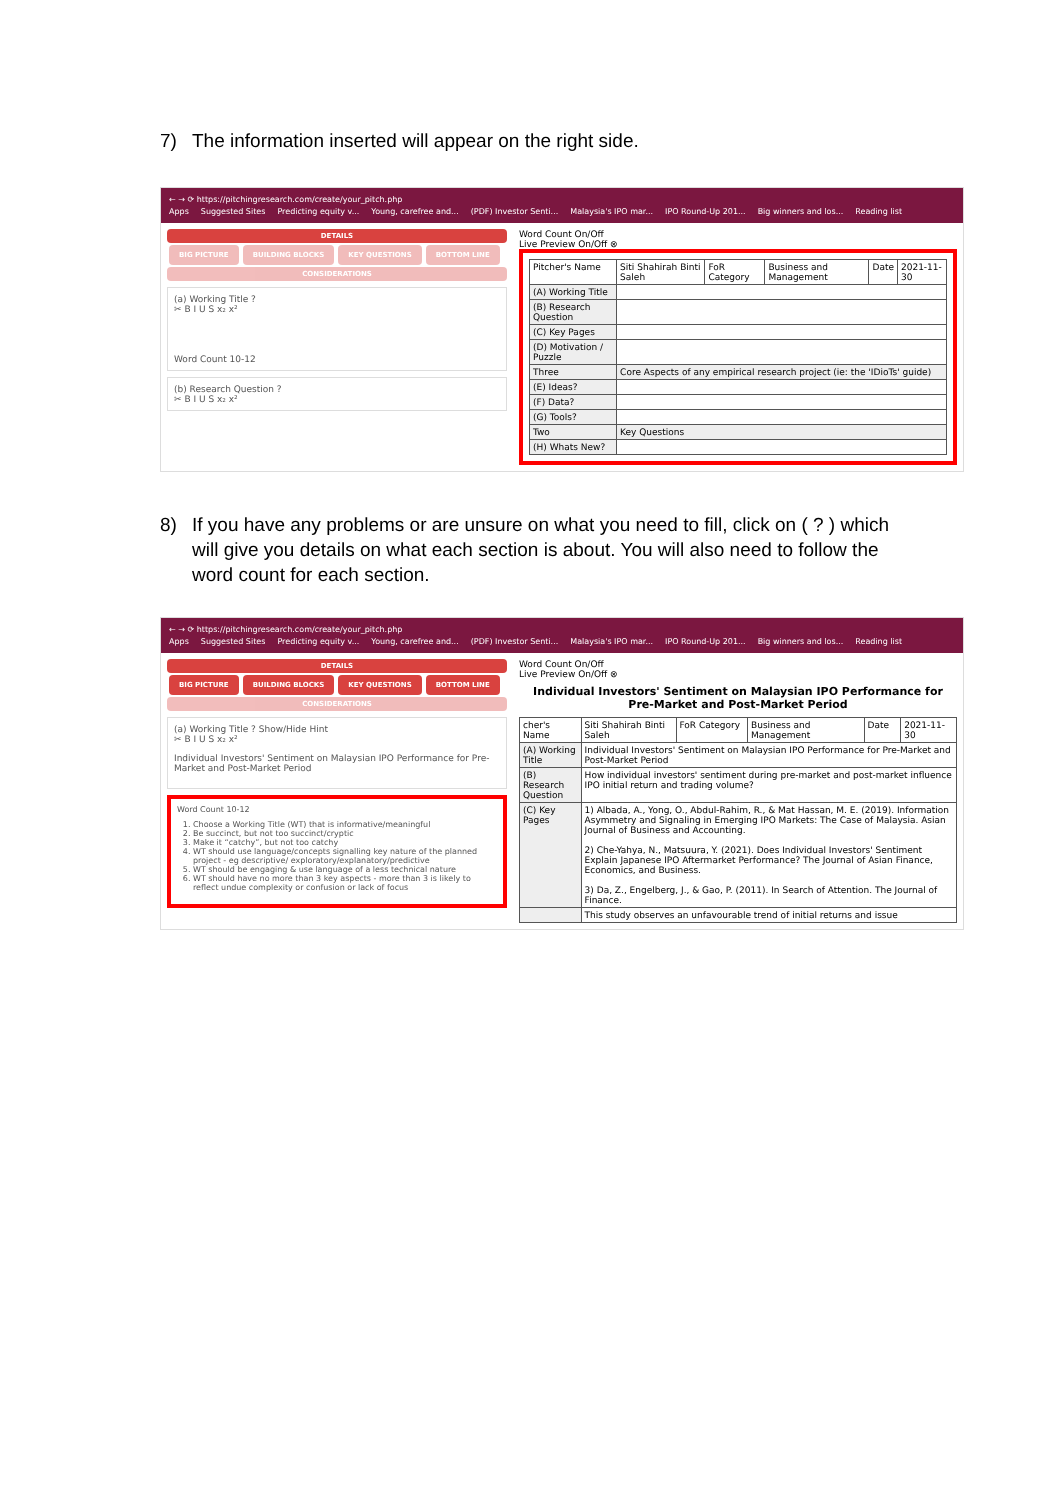7) The information inserted will appear on the right side.
← → ⟳ https://pitchingresearch.com/create/your_pitch.php
Apps Suggested Sites Predicting equity v... Young, carefree and... (PDF) Investor Senti... Malaysia's IPO mar... IPO Round-Up 201... Big winners and los... Reading list
DETAILS
BIG PICTURE BUILDING BLOCKS KEY QUESTIONS BOTTOM LINE
CONSIDERATIONS
(a) Working Title ?
✂ B I U S x₂ x²
Word Count 10-12
(b) Research Question ?
✂ B I U S x₂ x²
Word Count On/Off
Live Preview On/Off ⊗
| Pitcher's Name | Siti Shahirah Binti Saleh | FoR Category | Business and Management | Date | 2021-11-30 |
| (A) Working Title | | | | | |
| (B) Research Question | | | | | |
| (C) Key Pages | | | | | |
| (D) Motivation / Puzzle | | | | | |
| Three | Core Aspects of any empirical research project (ie: the 'IDioTs' guide) | | | | |
| (E) Ideas? | | | | | |
| (F) Data? | | | | | |
| (G) Tools? | | | | | |
| Two | Key Questions | | | | |
| (H) Whats New? | | | | | |
8) If you have any problems or are unsure on what you need to fill, click on ( ? ) which will give you details on what each section is about. You will also need to follow the word count for each section.
← → ⟳ https://pitchingresearch.com/create/your_pitch.php
Apps Suggested Sites Predicting equity v... Young, carefree and... (PDF) Investor Senti... Malaysia's IPO mar... IPO Round-Up 201... Big winners and los... Reading list
DETAILS
BIG PICTURE BUILDING BLOCKS KEY QUESTIONS BOTTOM LINE
CONSIDERATIONS
(a) Working Title ? Show/Hide Hint
✂ B I U S x₂ x²
Individual Investors' Sentiment on Malaysian IPO Performance for Pre-Market and Post-Market Period
Word Count 10-12
1. Choose a Working Title (WT) that is informative/meaningful
2. Be succinct, but not too succinct/cryptic
3. Make it “catchy”, but not too catchy
4. WT should use language/concepts signalling key nature of the planned project - eg descriptive/ exploratory/explanatory/predictive
5. WT should be engaging & use language of a less technical nature
6. WT should have no more than 3 key aspects - more than 3 is likely to reflect undue complexity or confusion or lack of focus
Word Count On/Off
Live Preview On/Off ⊗
Individual Investors' Sentiment on Malaysian IPO Performance for Pre-Market and Post-Market Period
| cher's Name | Siti Shahirah Binti Saleh | FoR Category | Business and Management | Date | 2021-11-30 |
| (A) Working Title | Individual Investors' Sentiment on Malaysian IPO Performance for Pre-Market and Post-Market Period | | | | |
| (B) Research Question | How individual investors' sentiment during pre-market and post-market influence IPO initial return and trading volume? | | | | |
| (C) Key Pages | 1) Albada, A., Yong, O., Abdul-Rahim, R., & Mat Hassan, M. E. (2019). Information Asymmetry and Signaling in Emerging IPO Markets: The Case of Malaysia. Asian Journal of Business and Accounting. 2) Che-Yahya, N., Matsuura, Y. (2021). Does Individual Investors' Sentiment Explain Japanese IPO Aftermarket Performance? The Journal of Asian Finance, Economics, and Business. 3) Da, Z., Engelberg, J., & Gao, P. (2011). In Search of Attention. The Journal of Finance. | | | | |
| | This study observes an unfavourable trend of initial returns and issue | | | | |